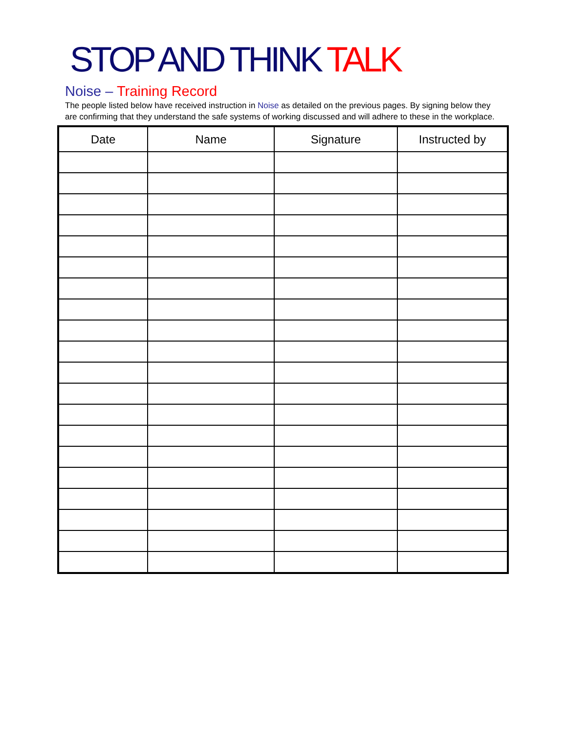STOP AND THINK TALK
Noise – Training Record
The people listed below have received instruction in Noise as detailed on the previous pages. By signing below they are confirming that they understand the safe systems of working discussed and will adhere to these in the workplace.
| Date | Name | Signature | Instructed by |
| --- | --- | --- | --- |